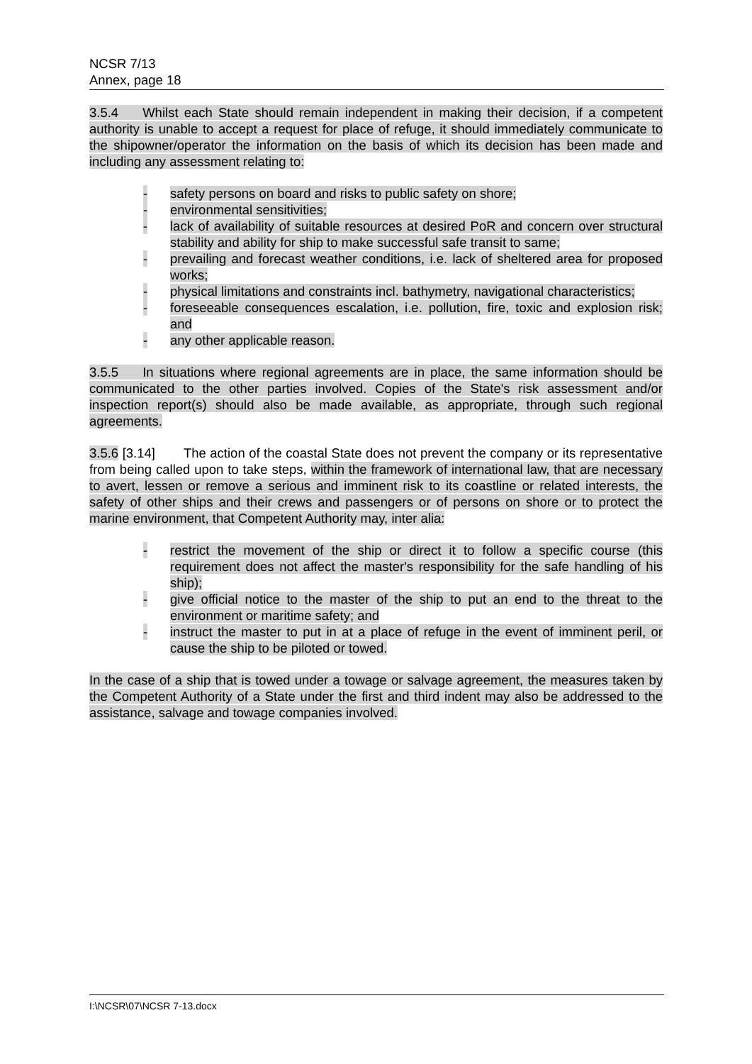NCSR 7/13
Annex, page 18
3.5.4 Whilst each State should remain independent in making their decision, if a competent authority is unable to accept a request for place of refuge, it should immediately communicate to the shipowner/operator the information on the basis of which its decision has been made and including any assessment relating to:
- safety persons on board and risks to public safety on shore;
- environmental sensitivities;
- lack of availability of suitable resources at desired PoR and concern over structural stability and ability for ship to make successful safe transit to same;
- prevailing and forecast weather conditions, i.e. lack of sheltered area for proposed works;
- physical limitations and constraints incl. bathymetry, navigational characteristics;
- foreseeable consequences escalation, i.e. pollution, fire, toxic and explosion risk; and
- any other applicable reason.
3.5.5 In situations where regional agreements are in place, the same information should be communicated to the other parties involved. Copies of the State's risk assessment and/or inspection report(s) should also be made available, as appropriate, through such regional agreements.
3.5.6 [3.14] The action of the coastal State does not prevent the company or its representative from being called upon to take steps, within the framework of international law, that are necessary to avert, lessen or remove a serious and imminent risk to its coastline or related interests, the safety of other ships and their crews and passengers or of persons on shore or to protect the marine environment, that Competent Authority may, inter alia:
- restrict the movement of the ship or direct it to follow a specific course (this requirement does not affect the master's responsibility for the safe handling of his ship);
- give official notice to the master of the ship to put an end to the threat to the environment or maritime safety; and
- instruct the master to put in at a place of refuge in the event of imminent peril, or cause the ship to be piloted or towed.
In the case of a ship that is towed under a towage or salvage agreement, the measures taken by the Competent Authority of a State under the first and third indent may also be addressed to the assistance, salvage and towage companies involved.
I:\NCSR\07\NCSR 7-13.docx